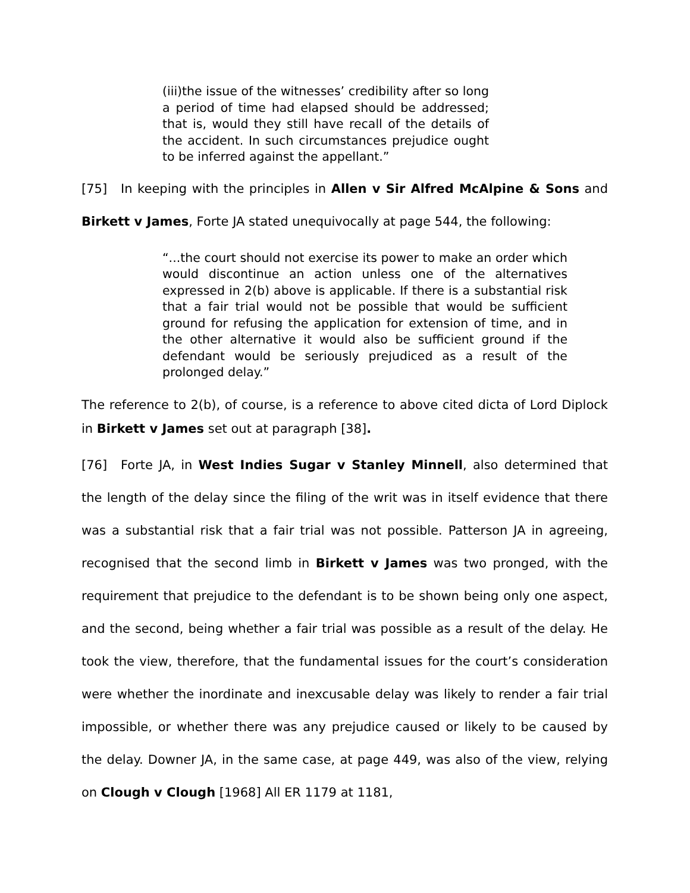(iii)the issue of the witnesses’ credibility after so long a period of time had elapsed should be addressed; that is, would they still have recall of the details of the accident. In such circumstances prejudice ought to be inferred against the appellant.”
[75] In keeping with the principles in Allen v Sir Alfred McAlpine & Sons and Birkett v James, Forte JA stated unequivocally at page 544, the following:
“...the court should not exercise its power to make an order which would discontinue an action unless one of the alternatives expressed in 2(b) above is applicable. If there is a substantial risk that a fair trial would not be possible that would be sufficient ground for refusing the application for extension of time, and in the other alternative it would also be sufficient ground if the defendant would be seriously prejudiced as a result of the prolonged delay.”
The reference to 2(b), of course, is a reference to above cited dicta of Lord Diplock in Birkett v James set out at paragraph [38].
[76] Forte JA, in West Indies Sugar v Stanley Minnell, also determined that the length of the delay since the filing of the writ was in itself evidence that there was a substantial risk that a fair trial was not possible. Patterson JA in agreeing, recognised that the second limb in Birkett v James was two pronged, with the requirement that prejudice to the defendant is to be shown being only one aspect, and the second, being whether a fair trial was possible as a result of the delay. He took the view, therefore, that the fundamental issues for the court’s consideration were whether the inordinate and inexcusable delay was likely to render a fair trial impossible, or whether there was any prejudice caused or likely to be caused by the delay. Downer JA, in the same case, at page 449, was also of the view, relying on Clough v Clough [1968] All ER 1179 at 1181,